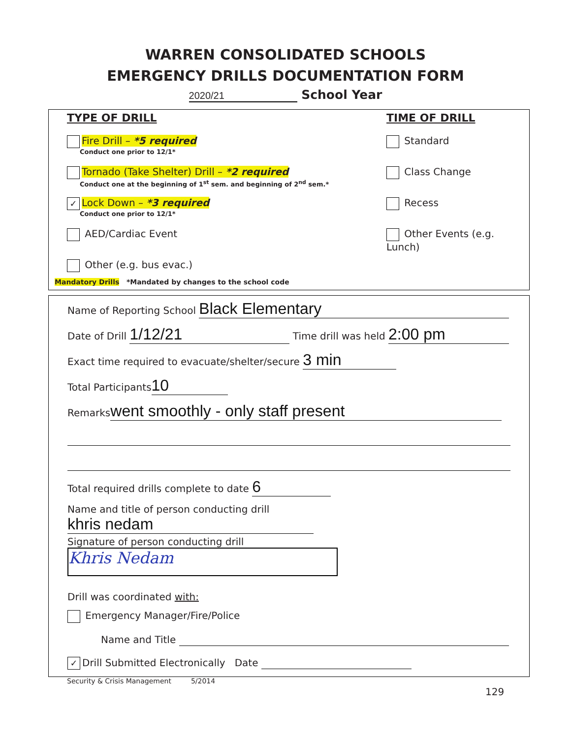WARREN CONSOLIDATED SCHOOLS
EMERGENCY DRILLS DOCUMENTATION FORM
2020/21 School Year
TYPE OF DRILL
Fire Drill – *5 required
Conduct one prior to 12/1*
Tornado (Take Shelter) Drill – *2 required
Conduct one at the beginning of 1<sup>st</sup> sem. and beginning of 2<sup>nd</sup> sem.*
✓ Lock Down – *3 required
Conduct one prior to 12/1*
AED/Cardiac Event
Other (e.g. bus evac.)
TIME OF DRILL
Standard
Class Change
Recess
Other Events (e.g. Lunch)
Mandatory Drills *Mandated by changes to the school code
Name of Reporting School Black Elementary
Date of Drill 1/12/21 Time drill was held 2:00 pm
Exact time required to evacuate/shelter/secure 3 min
Total Participants 10
Remarks went smoothly - only staff present
Total required drills complete to date 6
Name and title of person conducting drill khris nedam
Signature of person conducting drill Khris Nedam
Drill was coordinated with:
Emergency Manager/Fire/Police
Name and Title
✓ Drill Submitted Electronically Date
Security & Crisis Management 5/2014
129